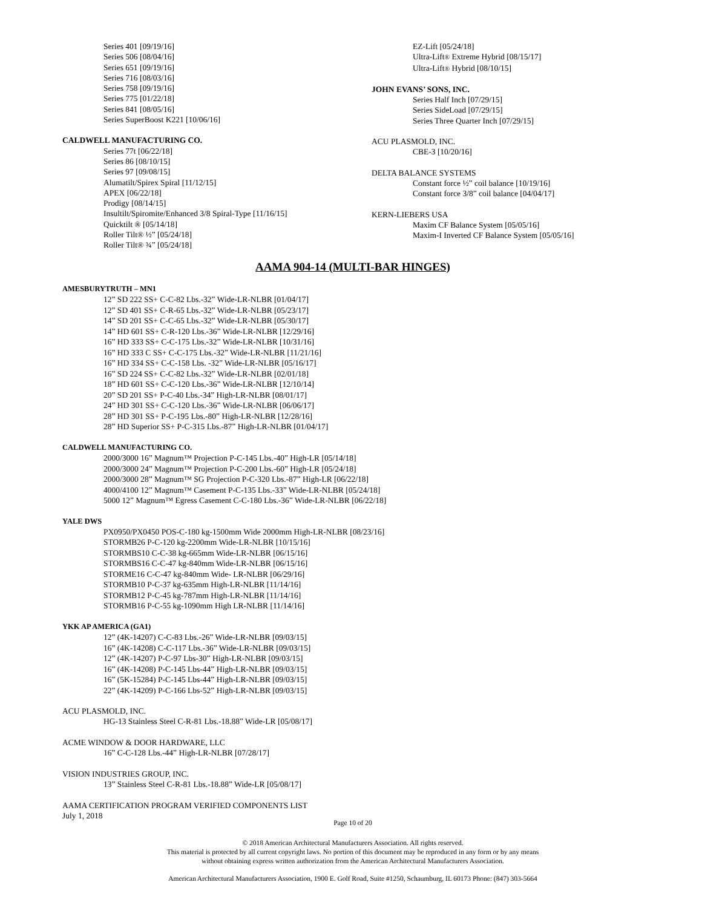Series 401 [09/19/16]
Series 506 [08/04/16]
Series 651 [09/19/16]
Series 716 [08/03/16]
Series 758 [09/19/16]
Series 775 [01/22/18]
Series 841 [08/05/16]
Series SuperBoost K221 [10/06/16]
CALDWELL MANUFACTURING CO.
Series 77t [06/22/18]
Series 86 [08/10/15]
Series 97 [09/08/15]
Alumatilt/Spirex Spiral [11/12/15]
APEX [06/22/18]
Prodigy [08/14/15]
Insultilt/Spiromite/Enhanced 3/8 Spiral-Type [11/16/15]
Quicktilt ® [05/14/18]
Roller Tilt® ½” [05/24/18]
Roller Tilt® ¾” [05/24/18]
EZ-Lift [05/24/18]
Ultra-Lift® Extreme Hybrid [08/15/17]
Ultra-Lift® Hybrid [08/10/15]
JOHN EVANS’ SONS, INC.
Series Half Inch [07/29/15]
Series SideLoad [07/29/15]
Series Three Quarter Inch [07/29/15]
ACU PLASMOLD, INC.
CBE-3 [10/20/16]
DELTA BALANCE SYSTEMS
Constant force ½” coil balance [10/19/16]
Constant force 3/8” coil balance [04/04/17]
KERN-LIEBERS USA
Maxim CF Balance System [05/05/16]
Maxim-I Inverted CF Balance System [05/05/16]
AAMA 904-14 (MULTI-BAR HINGES)
AMESBURYTRUTH – MN1
12” SD 222 SS+ C-C-82 Lbs.-32” Wide-LR-NLBR [01/04/17]
12” SD 401 SS+ C-R-65 Lbs.-32” Wide-LR-NLBR [05/23/17]
14” SD 201 SS+ C-C-65 Lbs.-32” Wide-LR-NLBR [05/30/17]
14” HD 601 SS+ C-R-120 Lbs.-36” Wide-LR-NLBR [12/29/16]
16” HD 333 SS+ C-C-175 Lbs.-32” Wide-LR-NLBR [10/31/16]
16” HD 333 C SS+ C-C-175 Lbs.-32” Wide-LR-NLBR [11/21/16]
16” HD 334 SS+ C-C-158 Lbs. -32” Wide-LR-NLBR [05/16/17]
16” SD 224 SS+ C-C-82 Lbs.-32” Wide-LR-NLBR [02/01/18]
18” HD 601 SS+ C-C-120 Lbs.-36” Wide-LR-NLBR [12/10/14]
20” SD 201 SS+ P-C-40 Lbs.-34” High-LR-NLBR [08/01/17]
24” HD 301 SS+ C-C-120 Lbs.-36” Wide-LR-NLBR [06/06/17]
28” HD 301 SS+ P-C-195 Lbs.-80” High-LR-NLBR [12/28/16]
28” HD Superior SS+ P-C-315 Lbs.-87” High-LR-NLBR [01/04/17]
CALDWELL MANUFACTURING CO.
2000/3000 16” Magnum™ Projection P-C-145 Lbs.-40” High-LR [05/14/18]
2000/3000 24” Magnum™ Projection P-C-200 Lbs.-60” High-LR [05/24/18]
2000/3000 28” Magnum™ SG Projection P-C-320 Lbs.-87” High-LR [06/22/18]
4000/4100 12” Magnum™ Casement P-C-135 Lbs.-33” Wide-LR-NLBR [05/24/18]
5000 12” Magnum™ Egress Casement C-C-180 Lbs.-36” Wide-LR-NLBR [06/22/18]
YALE DWS
PX0950/PX0450 POS-C-180 kg-1500mm Wide 2000mm High-LR-NLBR [08/23/16]
STORMB26 P-C-120 kg-2200mm Wide-LR-NLBR [10/15/16]
STORMBS10 C-C-38 kg-665mm Wide-LR-NLBR [06/15/16]
STORMBS16 C-C-47 kg-840mm Wide-LR-NLBR [06/15/16]
STORME16 C-C-47 kg-840mm Wide- LR-NLBR [06/29/16]
STORMB10 P-C-37 kg-635mm High-LR-NLBR [11/14/16]
STORMB12 P-C-45 kg-787mm High-LR-NLBR [11/14/16]
STORMB16 P-C-55 kg-1090mm High LR-NLBR [11/14/16]
YKK AP AMERICA (GA1)
12” (4K-14207) C-C-83 Lbs.-26” Wide-LR-NLBR [09/03/15]
16” (4K-14208) C-C-117 Lbs.-36” Wide-LR-NLBR [09/03/15]
12” (4K-14207) P-C-97 Lbs-30” High-LR-NLBR [09/03/15]
16” (4K-14208) P-C-145 Lbs-44” High-LR-NLBR [09/03/15]
16” (5K-15284) P-C-145 Lbs-44” High-LR-NLBR [09/03/15]
22” (4K-14209) P-C-166 Lbs-52” High-LR-NLBR [09/03/15]
ACU PLASMOLD, INC.
HG-13 Stainless Steel C-R-81 Lbs.-18.88” Wide-LR [05/08/17]
ACME WINDOW & DOOR HARDWARE, LLC
16” C-C-128 Lbs.-44” High-LR-NLBR [07/28/17]
VISION INDUSTRIES GROUP, INC.
13” Stainless Steel C-R-81 Lbs.-18.88” Wide-LR [05/08/17]
AAMA CERTIFICATION PROGRAM VERIFIED COMPONENTS LIST
July 1, 2018
Page 10 of 20
© 2018 American Architectural Manufacturers Association. All rights reserved.
This material is protected by all current copyright laws. No portion of this document may be reproduced in any form or by any means
without obtaining express written authorization from the American Architectural Manufacturers Association.
American Architectural Manufacturers Association, 1900 E. Golf Road, Suite #1250, Schaumburg, IL 60173 Phone: (847) 303-5664